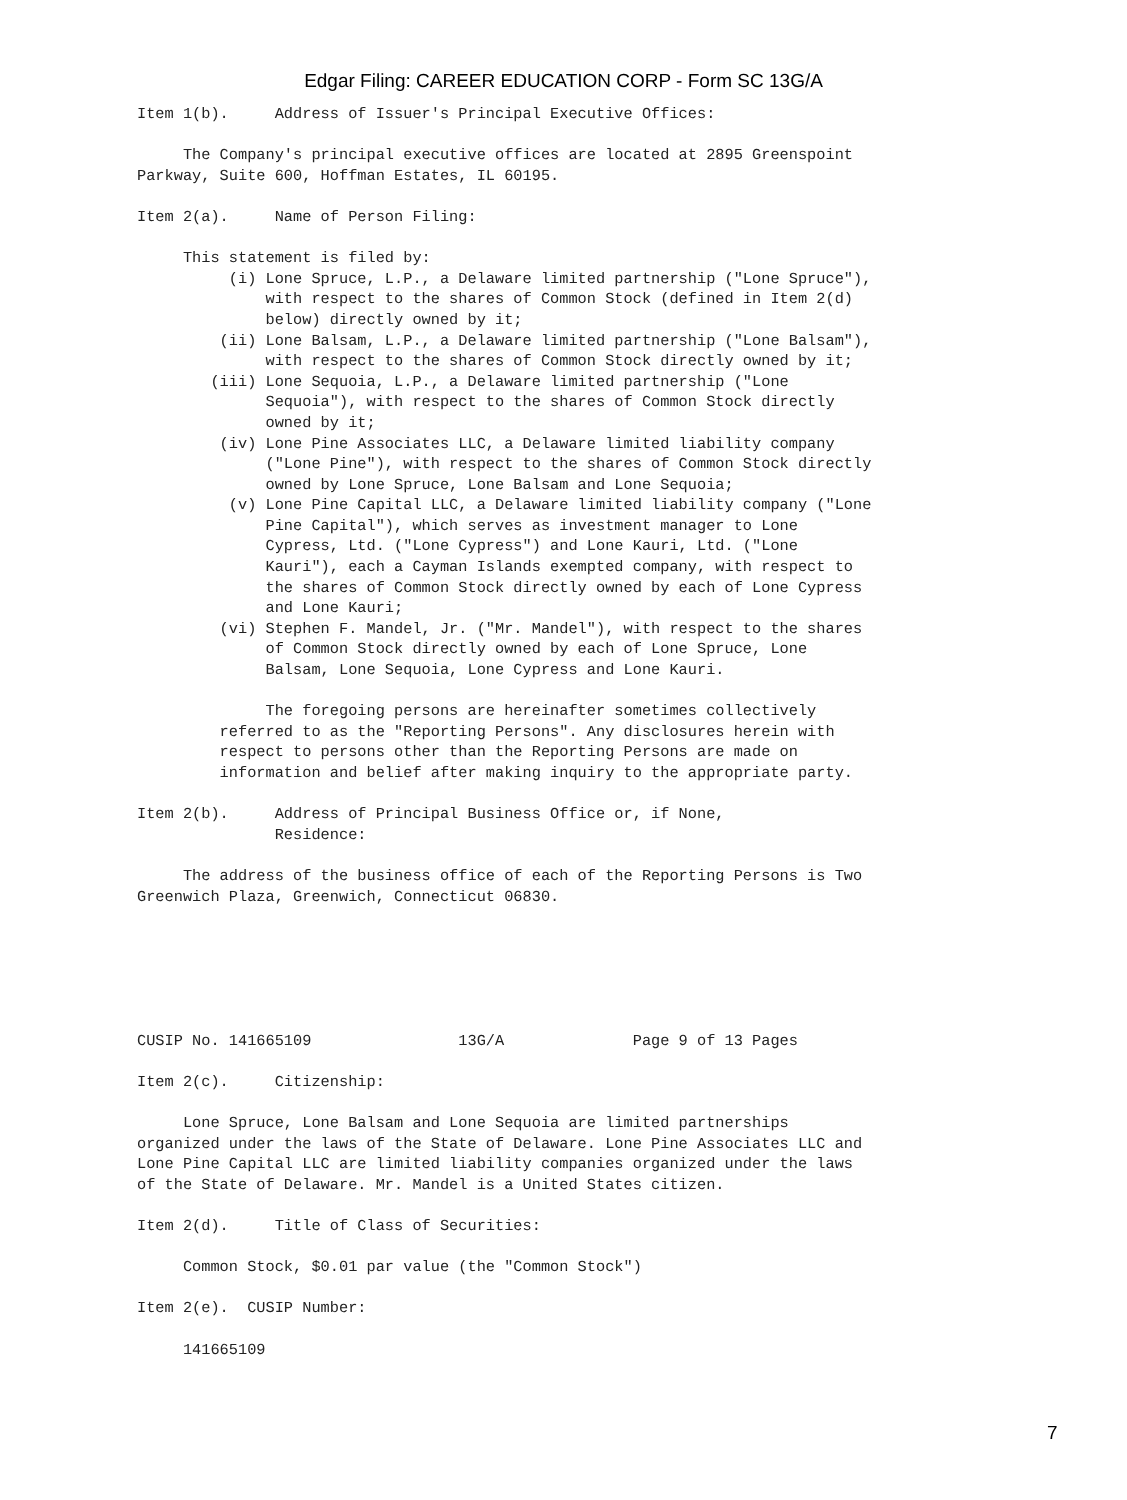Edgar Filing: CAREER EDUCATION CORP - Form SC 13G/A
Item 1(b).     Address of Issuer's Principal Executive Offices:

     The Company's principal executive offices are located at 2895 Greenspoint
Parkway, Suite 600, Hoffman Estates, IL 60195.

Item 2(a).     Name of Person Filing:

     This statement is filed by:
          (i) Lone Spruce, L.P., a Delaware limited partnership ("Lone Spruce"),
              with respect to the shares of Common Stock (defined in Item 2(d)
              below) directly owned by it;
         (ii) Lone Balsam, L.P., a Delaware limited partnership ("Lone Balsam"),
              with respect to the shares of Common Stock directly owned by it;
        (iii) Lone Sequoia, L.P., a Delaware limited partnership ("Lone
              Sequoia"), with respect to the shares of Common Stock directly
              owned by it;
         (iv) Lone Pine Associates LLC, a Delaware limited liability company
              ("Lone Pine"), with respect to the shares of Common Stock directly
              owned by Lone Spruce, Lone Balsam and Lone Sequoia;
          (v) Lone Pine Capital LLC, a Delaware limited liability company ("Lone
              Pine Capital"), which serves as investment manager to Lone
              Cypress, Ltd. ("Lone Cypress") and Lone Kauri, Ltd. ("Lone
              Kauri"), each a Cayman Islands exempted company, with respect to
              the shares of Common Stock directly owned by each of Lone Cypress
              and Lone Kauri;
         (vi) Stephen F. Mandel, Jr. ("Mr. Mandel"), with respect to the shares
              of Common Stock directly owned by each of Lone Spruce, Lone
              Balsam, Lone Sequoia, Lone Cypress and Lone Kauri.

              The foregoing persons are hereinafter sometimes collectively
         referred to as the "Reporting Persons". Any disclosures herein with
         respect to persons other than the Reporting Persons are made on
         information and belief after making inquiry to the appropriate party.

Item 2(b).     Address of Principal Business Office or, if None,
               Residence:

     The address of the business office of each of the Reporting Persons is Two
Greenwich Plaza, Greenwich, Connecticut 06830.






CUSIP No. 141665109                13G/A              Page 9 of 13 Pages

Item 2(c).     Citizenship:

     Lone Spruce, Lone Balsam and Lone Sequoia are limited partnerships
organized under the laws of the State of Delaware. Lone Pine Associates LLC and
Lone Pine Capital LLC are limited liability companies organized under the laws
of the State of Delaware. Mr. Mandel is a United States citizen.

Item 2(d).     Title of Class of Securities:

     Common Stock, $0.01 par value (the "Common Stock")

Item 2(e).  CUSIP Number:

     141665109
7